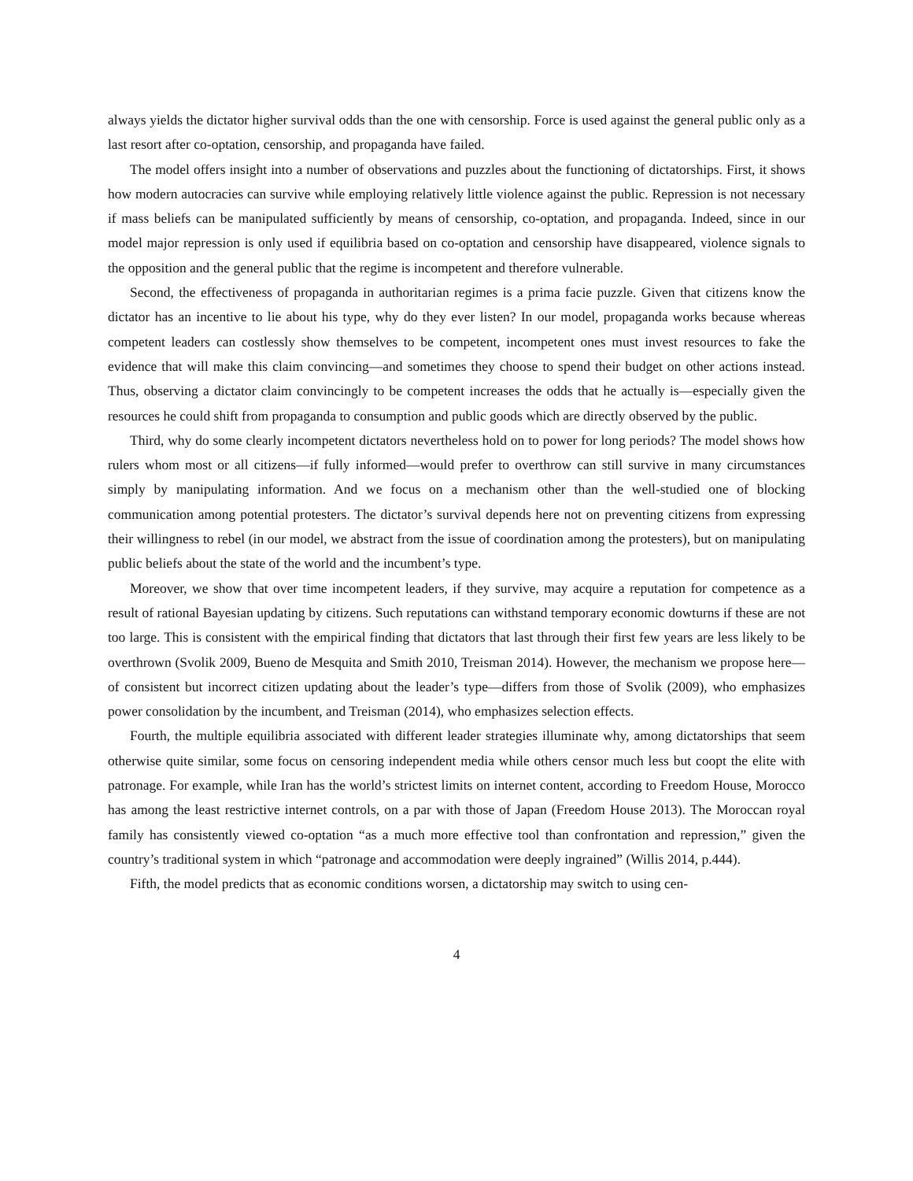always yields the dictator higher survival odds than the one with censorship. Force is used against the general public only as a last resort after co-optation, censorship, and propaganda have failed.
The model offers insight into a number of observations and puzzles about the functioning of dictatorships. First, it shows how modern autocracies can survive while employing relatively little violence against the public. Repression is not necessary if mass beliefs can be manipulated sufficiently by means of censorship, co-optation, and propaganda. Indeed, since in our model major repression is only used if equilibria based on co-optation and censorship have disappeared, violence signals to the opposition and the general public that the regime is incompetent and therefore vulnerable.
Second, the effectiveness of propaganda in authoritarian regimes is a prima facie puzzle. Given that citizens know the dictator has an incentive to lie about his type, why do they ever listen? In our model, propaganda works because whereas competent leaders can costlessly show themselves to be competent, incompetent ones must invest resources to fake the evidence that will make this claim convincing—and sometimes they choose to spend their budget on other actions instead. Thus, observing a dictator claim convincingly to be competent increases the odds that he actually is—especially given the resources he could shift from propaganda to consumption and public goods which are directly observed by the public.
Third, why do some clearly incompetent dictators nevertheless hold on to power for long periods? The model shows how rulers whom most or all citizens—if fully informed—would prefer to overthrow can still survive in many circumstances simply by manipulating information. And we focus on a mechanism other than the well-studied one of blocking communication among potential protesters. The dictator’s survival depends here not on preventing citizens from expressing their willingness to rebel (in our model, we abstract from the issue of coordination among the protesters), but on manipulating public beliefs about the state of the world and the incumbent’s type.
Moreover, we show that over time incompetent leaders, if they survive, may acquire a reputation for competence as a result of rational Bayesian updating by citizens. Such reputations can withstand temporary economic dowturns if these are not too large. This is consistent with the empirical finding that dictators that last through their first few years are less likely to be overthrown (Svolik 2009, Bueno de Mesquita and Smith 2010, Treisman 2014). However, the mechanism we propose here—of consistent but incorrect citizen updating about the leader’s type—differs from those of Svolik (2009), who emphasizes power consolidation by the incumbent, and Treisman (2014), who emphasizes selection effects.
Fourth, the multiple equilibria associated with different leader strategies illuminate why, among dictatorships that seem otherwise quite similar, some focus on censoring independent media while others censor much less but coopt the elite with patronage. For example, while Iran has the world’s strictest limits on internet content, according to Freedom House, Morocco has among the least restrictive internet controls, on a par with those of Japan (Freedom House 2013). The Moroccan royal family has consistently viewed co-optation “as a much more effective tool than confrontation and repression,” given the country’s traditional system in which “patronage and accommodation were deeply ingrained” (Willis 2014, p.444).
Fifth, the model predicts that as economic conditions worsen, a dictatorship may switch to using cen-
4